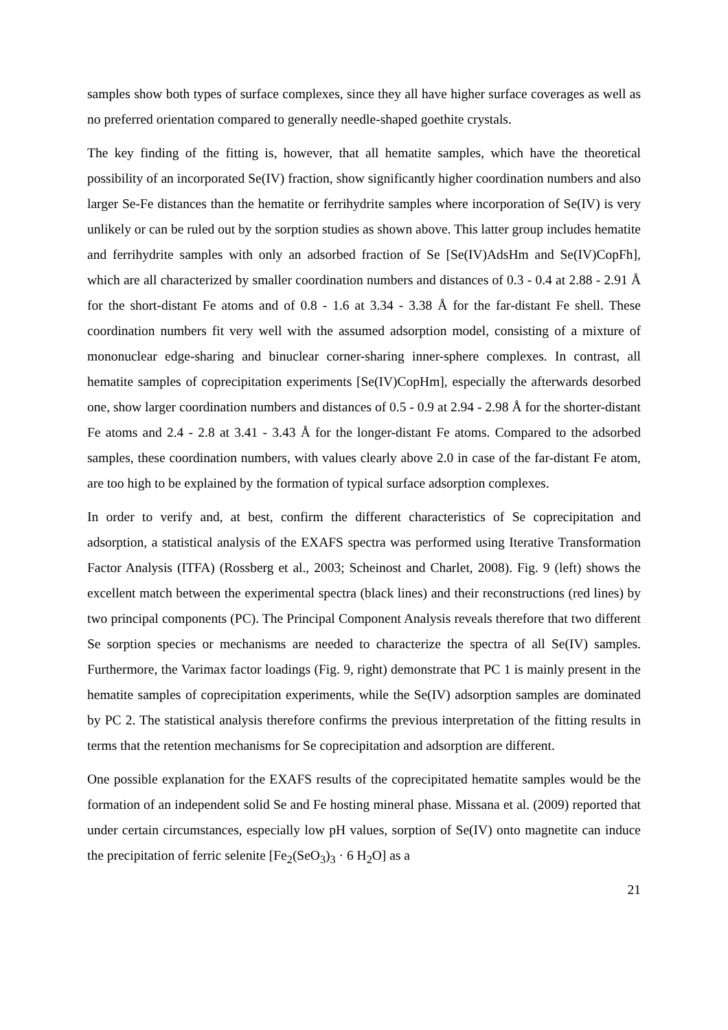samples show both types of surface complexes, since they all have higher surface coverages as well as no preferred orientation compared to generally needle-shaped goethite crystals.
The key finding of the fitting is, however, that all hematite samples, which have the theoretical possibility of an incorporated Se(IV) fraction, show significantly higher coordination numbers and also larger Se-Fe distances than the hematite or ferrihydrite samples where incorporation of Se(IV) is very unlikely or can be ruled out by the sorption studies as shown above. This latter group includes hematite and ferrihydrite samples with only an adsorbed fraction of Se [Se(IV)AdsHm and Se(IV)CopFh], which are all characterized by smaller coordination numbers and distances of 0.3 - 0.4 at 2.88 - 2.91 Å for the short-distant Fe atoms and of 0.8 - 1.6 at 3.34 - 3.38 Å for the far-distant Fe shell. These coordination numbers fit very well with the assumed adsorption model, consisting of a mixture of mononuclear edge-sharing and binuclear corner-sharing inner-sphere complexes. In contrast, all hematite samples of coprecipitation experiments [Se(IV)CopHm], especially the afterwards desorbed one, show larger coordination numbers and distances of 0.5 - 0.9 at 2.94 - 2.98 Å for the shorter-distant Fe atoms and 2.4 - 2.8 at 3.41 - 3.43 Å for the longer-distant Fe atoms. Compared to the adsorbed samples, these coordination numbers, with values clearly above 2.0 in case of the far-distant Fe atom, are too high to be explained by the formation of typical surface adsorption complexes.
In order to verify and, at best, confirm the different characteristics of Se coprecipitation and adsorption, a statistical analysis of the EXAFS spectra was performed using Iterative Transformation Factor Analysis (ITFA) (Rossberg et al., 2003; Scheinost and Charlet, 2008). Fig. 9 (left) shows the excellent match between the experimental spectra (black lines) and their reconstructions (red lines) by two principal components (PC). The Principal Component Analysis reveals therefore that two different Se sorption species or mechanisms are needed to characterize the spectra of all Se(IV) samples. Furthermore, the Varimax factor loadings (Fig. 9, right) demonstrate that PC 1 is mainly present in the hematite samples of coprecipitation experiments, while the Se(IV) adsorption samples are dominated by PC 2. The statistical analysis therefore confirms the previous interpretation of the fitting results in terms that the retention mechanisms for Se coprecipitation and adsorption are different.
One possible explanation for the EXAFS results of the coprecipitated hematite samples would be the formation of an independent solid Se and Fe hosting mineral phase. Missana et al. (2009) reported that under certain circumstances, especially low pH values, sorption of Se(IV) onto magnetite can induce the precipitation of ferric selenite [Fe<sub>2</sub>(SeO<sub>3</sub>)<sub>3</sub> · 6 H<sub>2</sub>O] as a
21